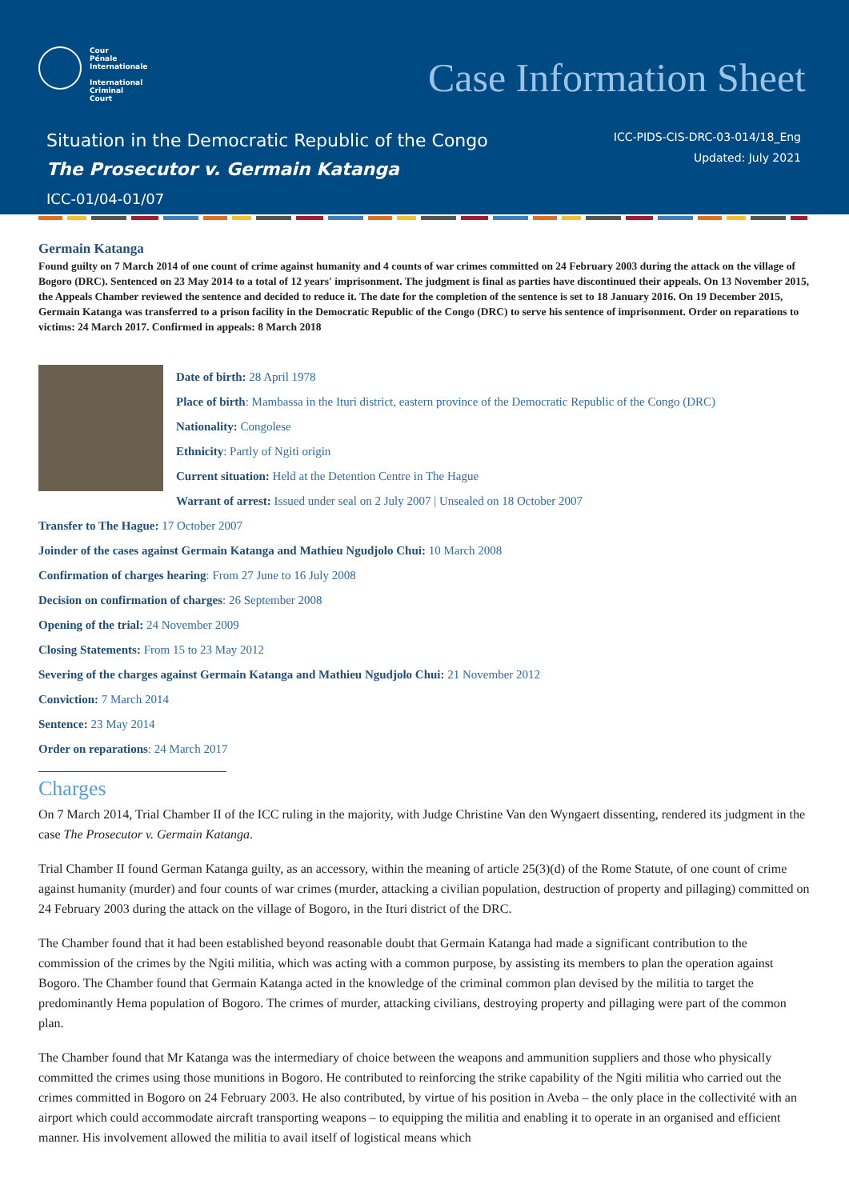Cour
Pénale
Internationale
International
Criminal
Court
Case Information Sheet
Situation in the Democratic Republic of the Congo
The Prosecutor v. Germain Katanga
ICC-01/04-01/07
ICC-PIDS-CIS-DRC-03-014/18_Eng
Updated: July 2021
Germain Katanga
Found guilty on 7 March 2014 of one count of crime against humanity and 4 counts of war crimes committed on 24 February 2003 during the attack on the village of Bogoro (DRC). Sentenced on 23 May 2014 to a total of 12 years' imprisonment. The judgment is final as parties have discontinued their appeals. On 13 November 2015, the Appeals Chamber reviewed the sentence and decided to reduce it. The date for the completion of the sentence is set to 18 January 2016. On 19 December 2015, Germain Katanga was transferred to a prison facility in the Democratic Republic of the Congo (DRC) to serve his sentence of imprisonment. Order on reparations to victims: 24 March 2017. Confirmed in appeals: 8 March 2018
Date of birth: 28 April 1978
Place of birth: Mambassa in the Ituri district, eastern province of the Democratic Republic of the Congo (DRC)
Nationality: Congolese
Ethnicity: Partly of Ngiti origin
Current situation: Held at the Detention Centre in The Hague
Warrant of arrest: Issued under seal on 2 July 2007 | Unsealed on 18 October 2007
Transfer to The Hague: 17 October 2007
Joinder of the cases against Germain Katanga and Mathieu Ngudjolo Chui: 10 March 2008
Confirmation of charges hearing: From 27 June to 16 July 2008
Decision on confirmation of charges: 26 September 2008
Opening of the trial: 24 November 2009
Closing Statements: From 15 to 23 May 2012
Severing of the charges against Germain Katanga and Mathieu Ngudjolo Chui: 21 November 2012
Conviction: 7 March 2014
Sentence: 23 May 2014
Order on reparations: 24 March 2017
Charges
On 7 March 2014, Trial Chamber II of the ICC ruling in the majority, with Judge Christine Van den Wyngaert dissenting, rendered its judgment in the case The Prosecutor v. Germain Katanga.
Trial Chamber II found German Katanga guilty, as an accessory, within the meaning of article 25(3)(d) of the Rome Statute, of one count of crime against humanity (murder) and four counts of war crimes (murder, attacking a civilian population, destruction of property and pillaging) committed on 24 February 2003 during the attack on the village of Bogoro, in the Ituri district of the DRC.
The Chamber found that it had been established beyond reasonable doubt that Germain Katanga had made a significant contribution to the commission of the crimes by the Ngiti militia, which was acting with a common purpose, by assisting its members to plan the operation against Bogoro. The Chamber found that Germain Katanga acted in the knowledge of the criminal common plan devised by the militia to target the predominantly Hema population of Bogoro. The crimes of murder, attacking civilians, destroying property and pillaging were part of the common plan.
The Chamber found that Mr Katanga was the intermediary of choice between the weapons and ammunition suppliers and those who physically committed the crimes using those munitions in Bogoro. He contributed to reinforcing the strike capability of the Ngiti militia who carried out the crimes committed in Bogoro on 24 February 2003. He also contributed, by virtue of his position in Aveba – the only place in the collectivité with an airport which could accommodate aircraft transporting weapons – to equipping the militia and enabling it to operate in an organised and efficient manner. His involvement allowed the militia to avail itself of logistical means which